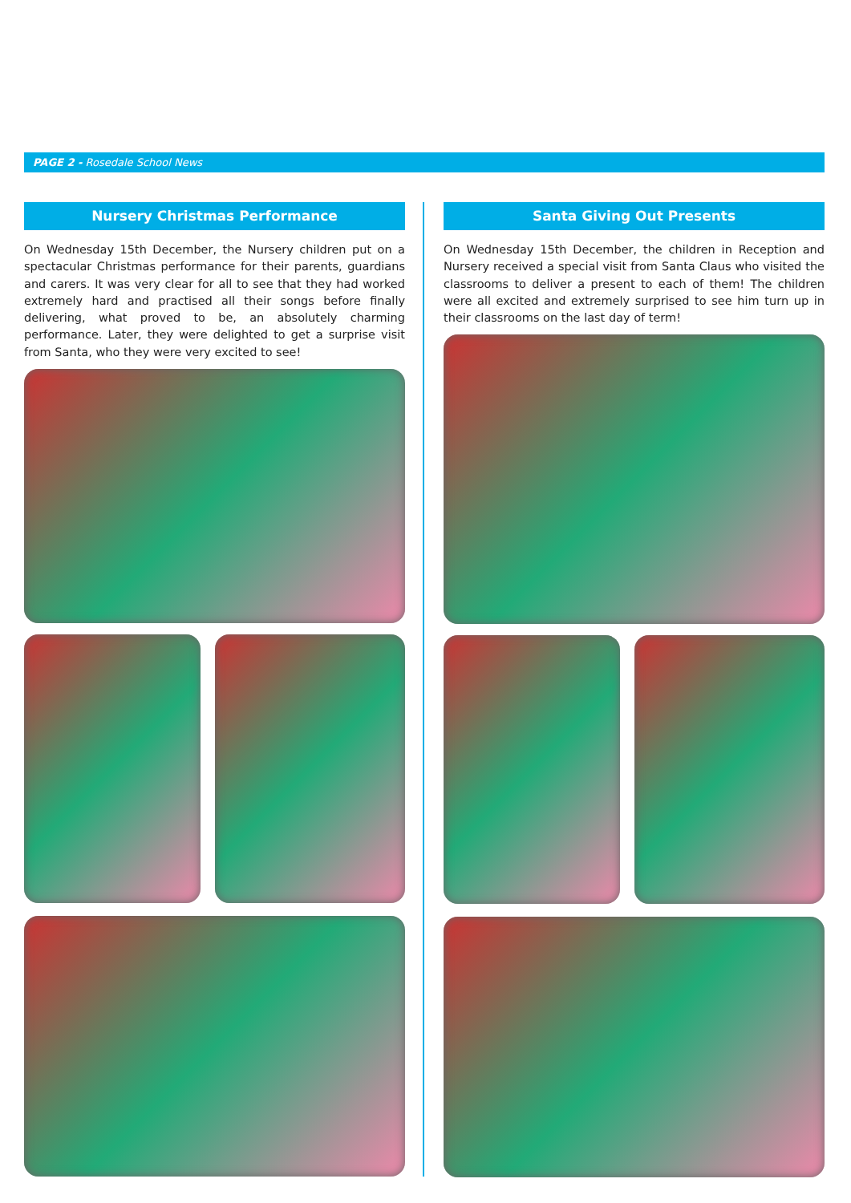PAGE 2 - Rosedale School News
Nursery Christmas Performance
On Wednesday 15th December, the Nursery children put on a spectacular Christmas performance for their parents, guardians and carers. It was very clear for all to see that they had worked extremely hard and practised all their songs before finally delivering, what proved to be, an absolutely charming performance. Later, they were delighted to get a surprise visit from Santa, who they were very excited to see!
Santa Giving Out Presents
On Wednesday 15th December, the children in Reception and Nursery received a special visit from Santa Claus who visited the classrooms to deliver a present to each of them! The children were all excited and extremely surprised to see him turn up in their classrooms on the last day of term!